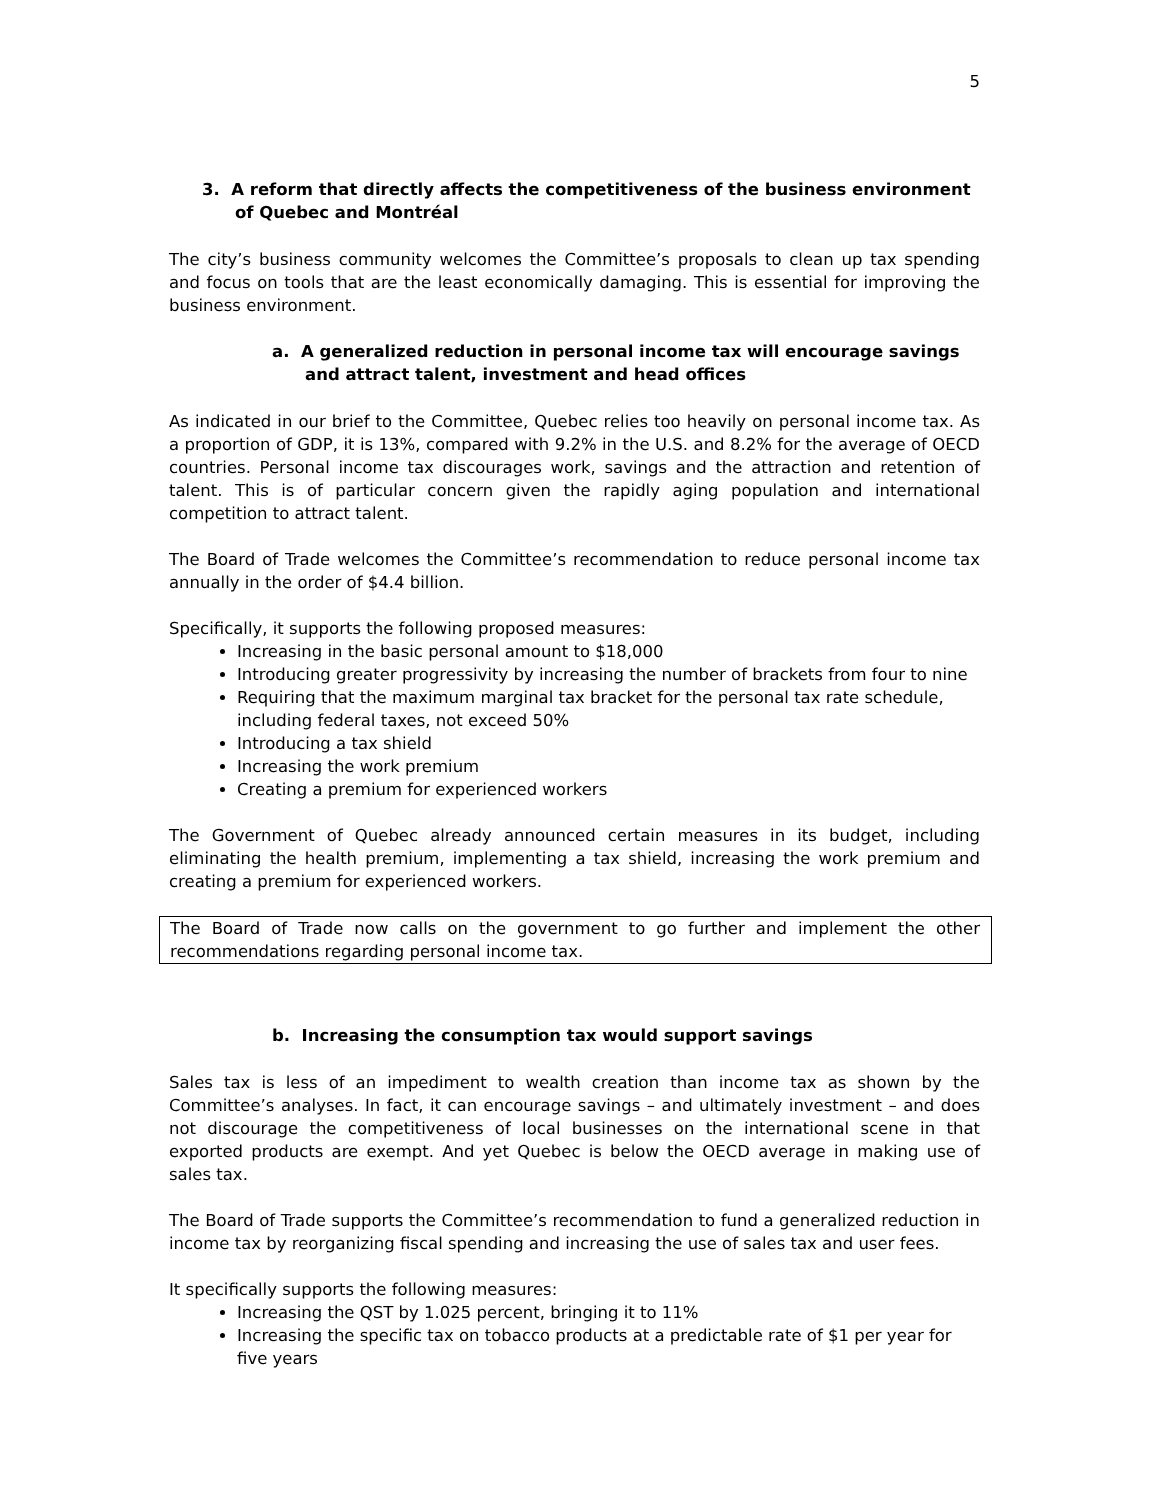5
3. A reform that directly affects the competitiveness of the business environment of Quebec and Montréal
The city’s business community welcomes the Committee’s proposals to clean up tax spending and focus on tools that are the least economically damaging. This is essential for improving the business environment.
a. A generalized reduction in personal income tax will encourage savings and attract talent, investment and head offices
As indicated in our brief to the Committee, Quebec relies too heavily on personal income tax. As a proportion of GDP, it is 13%, compared with 9.2% in the U.S. and 8.2% for the average of OECD countries. Personal income tax discourages work, savings and the attraction and retention of talent. This is of particular concern given the rapidly aging population and international competition to attract talent.
The Board of Trade welcomes the Committee’s recommendation to reduce personal income tax annually in the order of $4.4 billion.
Specifically, it supports the following proposed measures:
Increasing in the basic personal amount to $18,000
Introducing greater progressivity by increasing the number of brackets from four to nine
Requiring that the maximum marginal tax bracket for the personal tax rate schedule, including federal taxes, not exceed 50%
Introducing a tax shield
Increasing the work premium
Creating a premium for experienced workers
The Government of Quebec already announced certain measures in its budget, including eliminating the health premium, implementing a tax shield, increasing the work premium and creating a premium for experienced workers.
The Board of Trade now calls on the government to go further and implement the other recommendations regarding personal income tax.
b. Increasing the consumption tax would support savings
Sales tax is less of an impediment to wealth creation than income tax as shown by the Committee’s analyses. In fact, it can encourage savings – and ultimately investment – and does not discourage the competitiveness of local businesses on the international scene in that exported products are exempt. And yet Quebec is below the OECD average in making use of sales tax.
The Board of Trade supports the Committee’s recommendation to fund a generalized reduction in income tax by reorganizing fiscal spending and increasing the use of sales tax and user fees.
It specifically supports the following measures:
Increasing the QST by 1.025 percent, bringing it to 11%
Increasing the specific tax on tobacco products at a predictable rate of $1 per year for five years